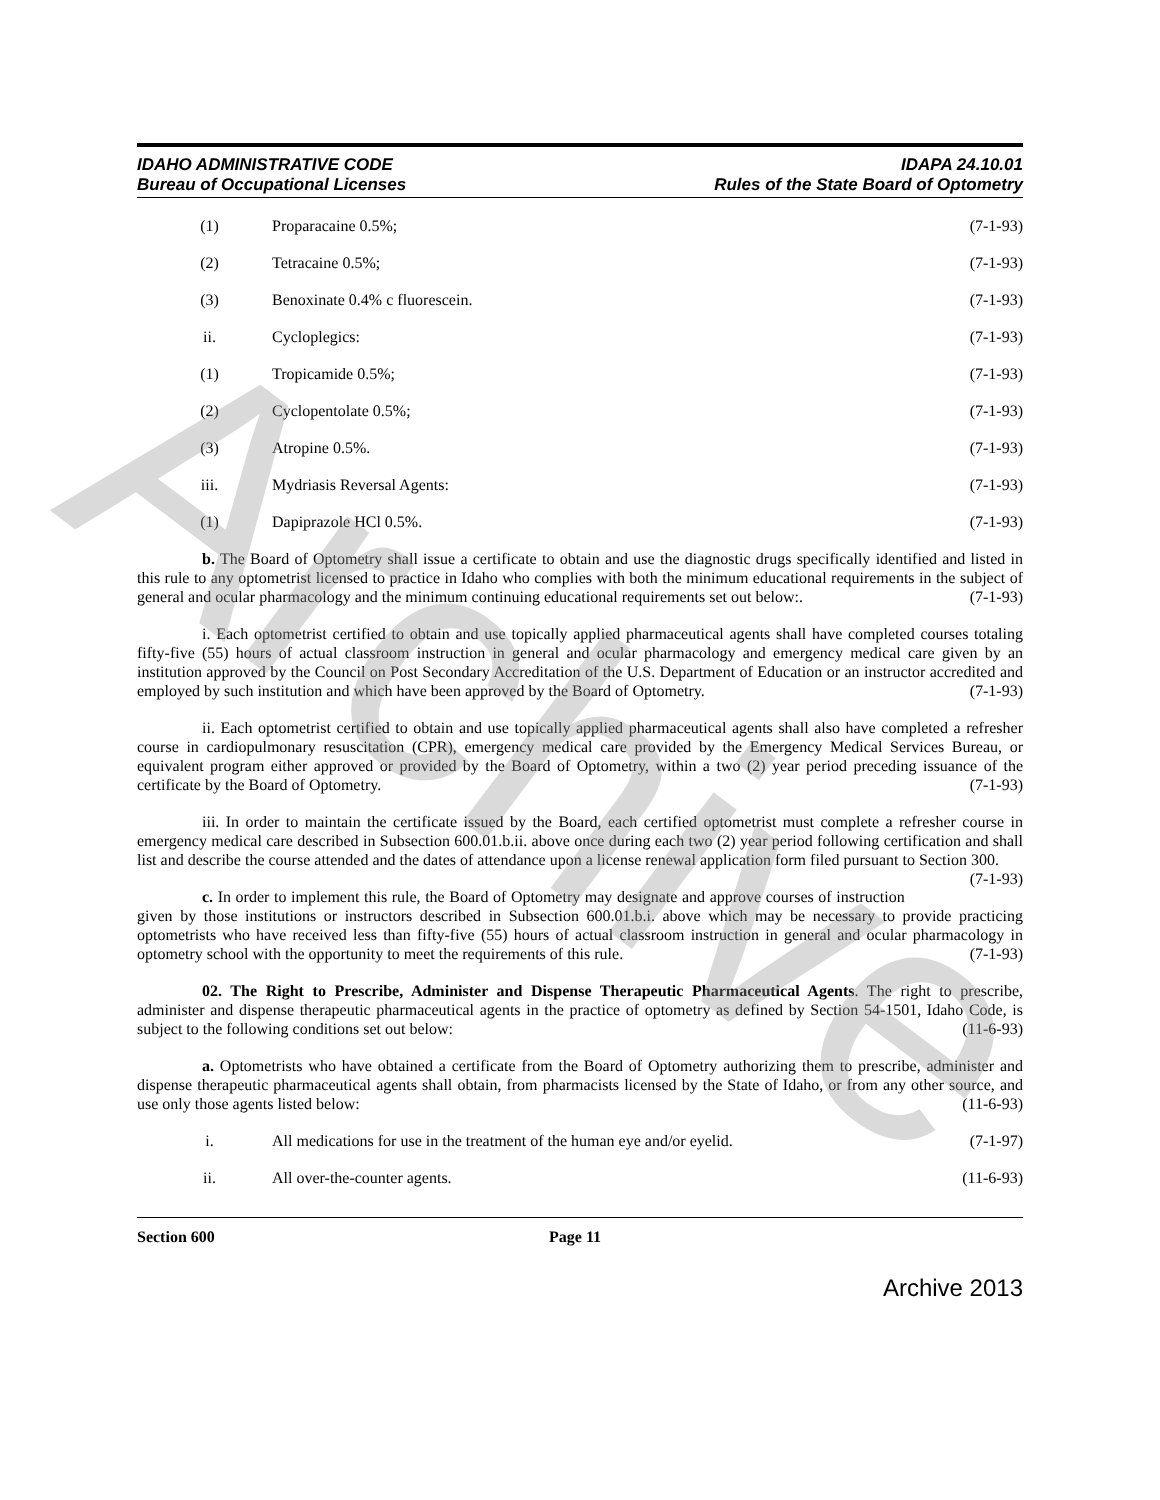IDAHO ADMINISTRATIVE CODE
Bureau of Occupational Licenses
IDAPA 24.10.01
Rules of the State Board of Optometry
(1) Proparacaine 0.5%; (7-1-93)
(2) Tetracaine 0.5%; (7-1-93)
(3) Benoxinate 0.4% c fluorescein. (7-1-93)
ii. Cycloplegics: (7-1-93)
(1) Tropicamide 0.5%; (7-1-93)
(2) Cyclopentolate 0.5%; (7-1-93)
(3) Atropine 0.5%. (7-1-93)
iii. Mydriasis Reversal Agents: (7-1-93)
(1) Dapiprazole HCl 0.5%. (7-1-93)
b. The Board of Optometry shall issue a certificate to obtain and use the diagnostic drugs specifically identified and listed in this rule to any optometrist licensed to practice in Idaho who complies with both the minimum educational requirements in the subject of general and ocular pharmacology and the minimum continuing educational requirements set out below:. (7-1-93)
i. Each optometrist certified to obtain and use topically applied pharmaceutical agents shall have completed courses totaling fifty-five (55) hours of actual classroom instruction in general and ocular pharmacology and emergency medical care given by an institution approved by the Council on Post Secondary Accreditation of the U.S. Department of Education or an instructor accredited and employed by such institution and which have been approved by the Board of Optometry. (7-1-93)
ii. Each optometrist certified to obtain and use topically applied pharmaceutical agents shall also have completed a refresher course in cardiopulmonary resuscitation (CPR), emergency medical care provided by the Emergency Medical Services Bureau, or equivalent program either approved or provided by the Board of Optometry, within a two (2) year period preceding issuance of the certificate by the Board of Optometry. (7-1-93)
iii. In order to maintain the certificate issued by the Board, each certified optometrist must complete a refresher course in emergency medical care described in Subsection 600.01.b.ii. above once during each two (2) year period following certification and shall list and describe the course attended and the dates of attendance upon a license renewal application form filed pursuant to Section 300. (7-1-93)
c. In order to implement this rule, the Board of Optometry may designate and approve courses of instruction given by those institutions or instructors described in Subsection 600.01.b.i. above which may be necessary to provide practicing optometrists who have received less than fifty-five (55) hours of actual classroom instruction in general and ocular pharmacology in optometry school with the opportunity to meet the requirements of this rule. (7-1-93)
02. The Right to Prescribe, Administer and Dispense Therapeutic Pharmaceutical Agents. The right to prescribe, administer and dispense therapeutic pharmaceutical agents in the practice of optometry as defined by Section 54-1501, Idaho Code, is subject to the following conditions set out below: (11-6-93)
a. Optometrists who have obtained a certificate from the Board of Optometry authorizing them to prescribe, administer and dispense therapeutic pharmaceutical agents shall obtain, from pharmacists licensed by the State of Idaho, or from any other source, and use only those agents listed below: (11-6-93)
i. All medications for use in the treatment of the human eye and/or eyelid. (7-1-97)
ii. All over-the-counter agents. (11-6-93)
Section 600 Page 11
Archive 2013
Archive